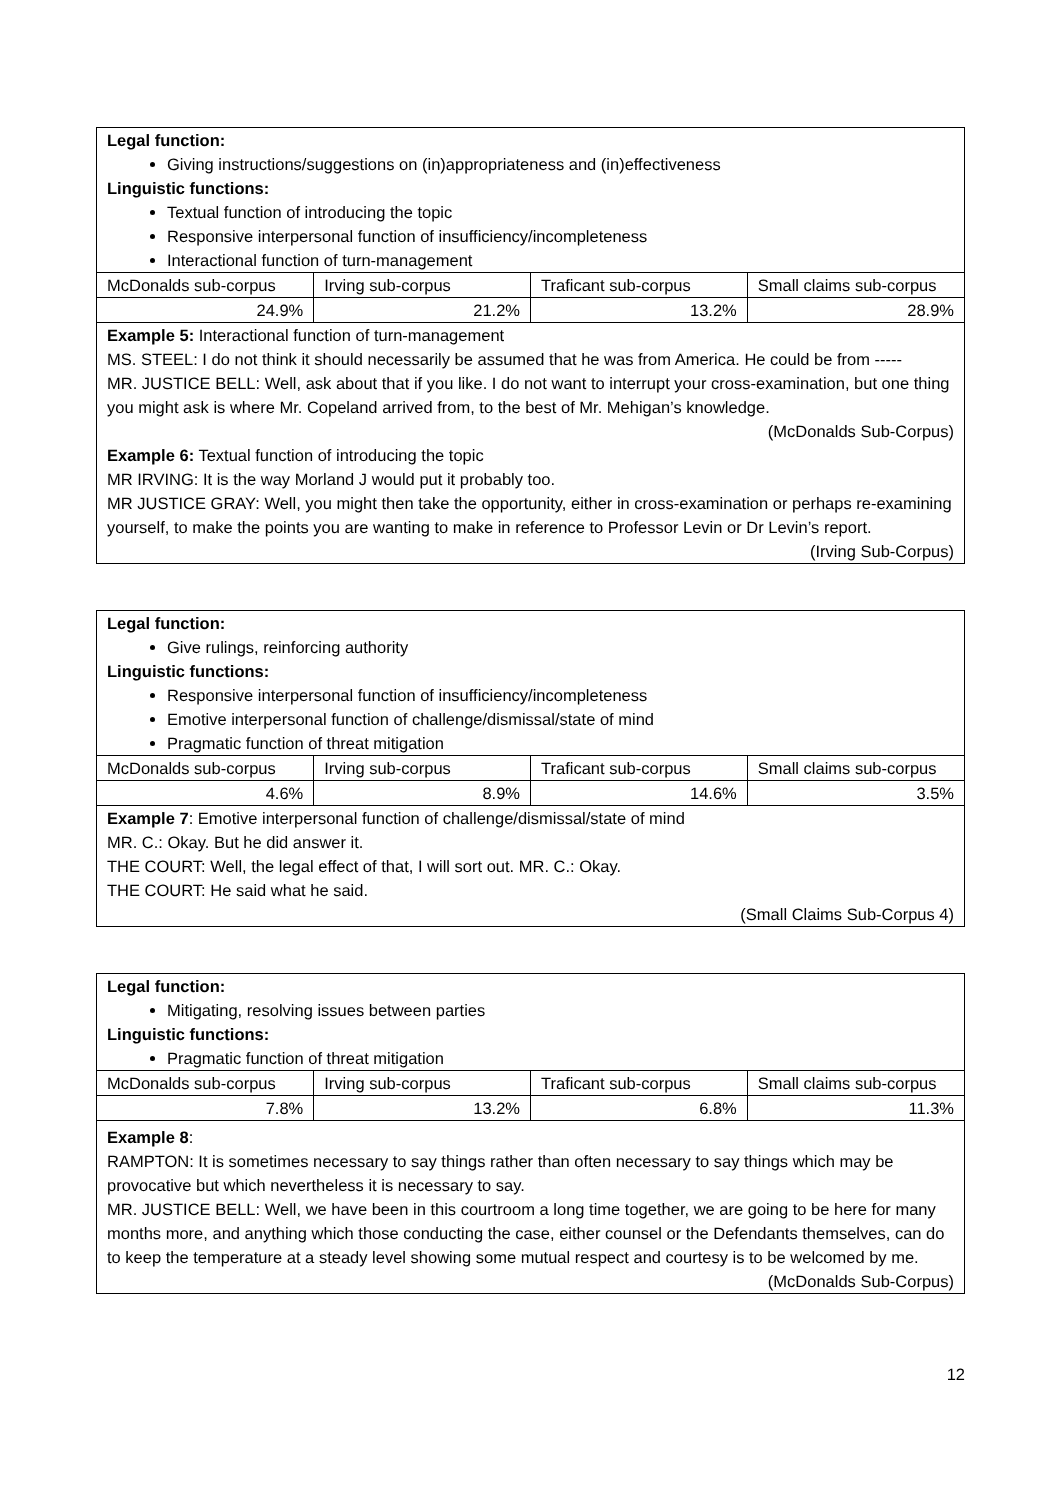Legal function:
Giving instructions/suggestions on (in)appropriateness and (in)effectiveness
Linguistic functions:
Textual function of introducing the topic
Responsive interpersonal function of insufficiency/incompleteness
Interactional function of turn-management
| McDonalds sub-corpus | Irving sub-corpus | Traficant sub-corpus | Small claims sub-corpus |
| 24.9% | 21.2% | 13.2% | 28.9% |
Example 5: Interactional function of turn-management
MS. STEEL: I do not think it should necessarily be assumed that he was from America. He could be from -----
MR. JUSTICE BELL: Well, ask about that if you like. I do not want to interrupt your cross-examination, but one thing you might ask is where Mr. Copeland arrived from, to the best of Mr. Mehigan’s knowledge.
(McDonalds Sub-Corpus)
Example 6: Textual function of introducing the topic
MR IRVING: It is the way Morland J would put it probably too.
MR JUSTICE GRAY: Well, you might then take the opportunity, either in cross-examination or perhaps re-examining yourself, to make the points you are wanting to make in reference to Professor Levin or Dr Levin’s report.
(Irving Sub-Corpus)
Legal function:
Give rulings, reinforcing authority
Linguistic functions:
Responsive interpersonal function of insufficiency/incompleteness
Emotive interpersonal function of challenge/dismissal/state of mind
Pragmatic function of threat mitigation
| McDonalds sub-corpus | Irving sub-corpus | Traficant sub-corpus | Small claims sub-corpus |
| 4.6% | 8.9% | 14.6% | 3.5% |
Example 7: Emotive interpersonal function of challenge/dismissal/state of mind
MR. C.: Okay. But he did answer it.
THE COURT: Well, the legal effect of that, I will sort out. MR. C.: Okay.
THE COURT: He said what he said.
(Small Claims Sub-Corpus 4)
Legal function:
Mitigating, resolving issues between parties
Linguistic functions:
Pragmatic function of threat mitigation
| McDonalds sub-corpus | Irving sub-corpus | Traficant sub-corpus | Small claims sub-corpus |
| 7.8% | 13.2% | 6.8% | 11.3% |
Example 8:
RAMPTON: It is sometimes necessary to say things rather than often necessary to say things which may be provocative but which nevertheless it is necessary to say.
MR. JUSTICE BELL: Well, we have been in this courtroom a long time together, we are going to be here for many months more, and anything which those conducting the case, either counsel or the Defendants themselves, can do to keep the temperature at a steady level showing some mutual respect and courtesy is to be welcomed by me.
(McDonalds Sub-Corpus)
12